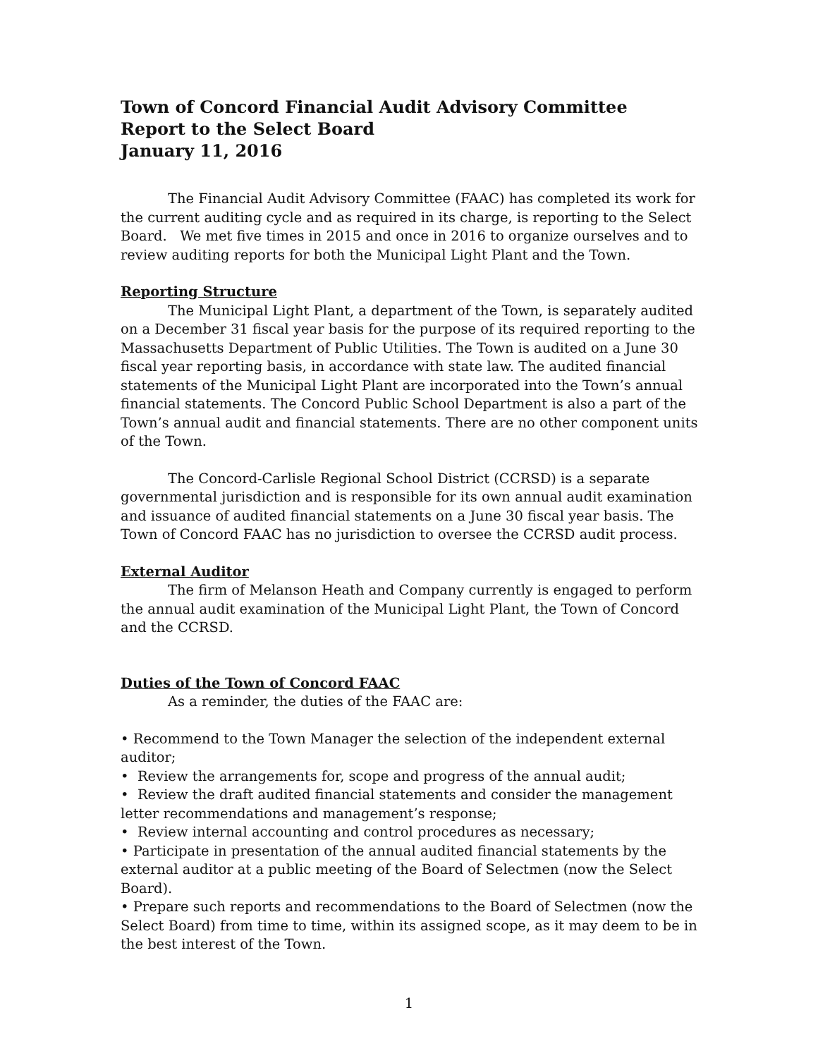Town of Concord Financial Audit Advisory Committee
Report to the Select Board
January 11, 2016
The Financial Audit Advisory Committee (FAAC) has completed its work for the current auditing cycle and as required in its charge, is reporting to the Select Board. We met five times in 2015 and once in 2016 to organize ourselves and to review auditing reports for both the Municipal Light Plant and the Town.
Reporting Structure
The Municipal Light Plant, a department of the Town, is separately audited on a December 31 fiscal year basis for the purpose of its required reporting to the Massachusetts Department of Public Utilities. The Town is audited on a June 30 fiscal year reporting basis, in accordance with state law. The audited financial statements of the Municipal Light Plant are incorporated into the Town’s annual financial statements. The Concord Public School Department is also a part of the Town’s annual audit and financial statements. There are no other component units of the Town.
The Concord-Carlisle Regional School District (CCRSD) is a separate governmental jurisdiction and is responsible for its own annual audit examination and issuance of audited financial statements on a June 30 fiscal year basis. The Town of Concord FAAC has no jurisdiction to oversee the CCRSD audit process.
External Auditor
The firm of Melanson Heath and Company currently is engaged to perform the annual audit examination of the Municipal Light Plant, the Town of Concord and the CCRSD.
Duties of the Town of Concord FAAC
As a reminder, the duties of the FAAC are:
• Recommend to the Town Manager the selection of the independent external auditor;
• Review the arrangements for, scope and progress of the annual audit;
• Review the draft audited financial statements and consider the management letter recommendations and management’s response;
• Review internal accounting and control procedures as necessary;
• Participate in presentation of the annual audited financial statements by the external auditor at a public meeting of the Board of Selectmen (now the Select Board).
• Prepare such reports and recommendations to the Board of Selectmen (now the Select Board) from time to time, within its assigned scope, as it may deem to be in the best interest of the Town.
1